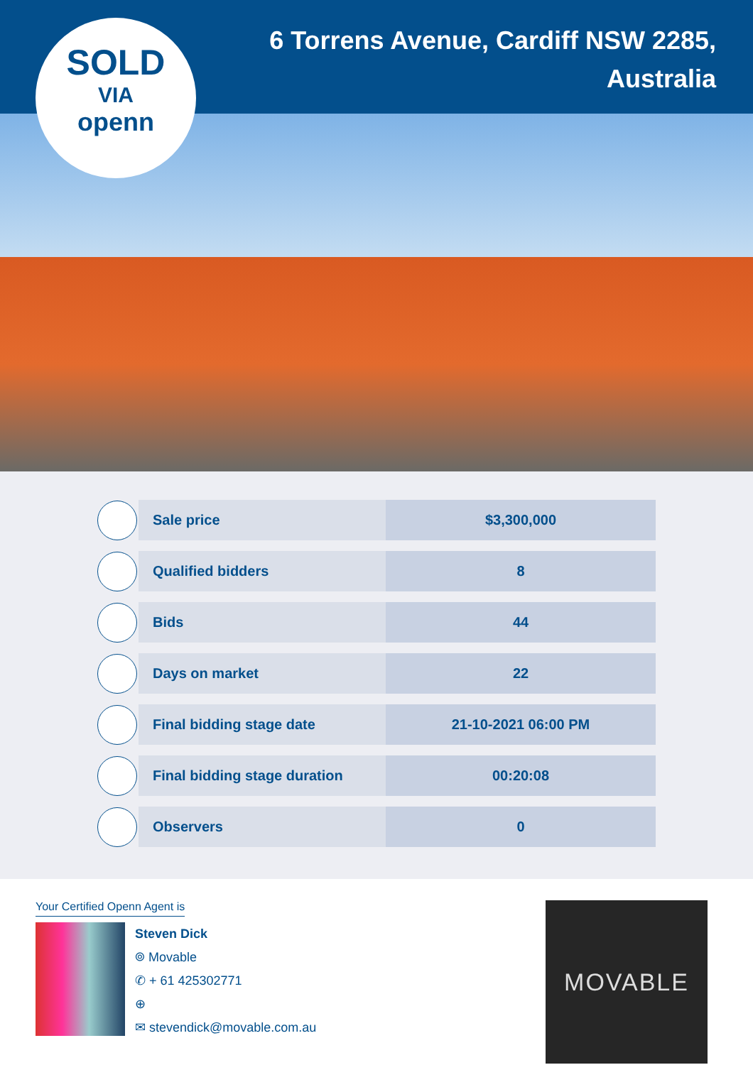6 Torrens Avenue, Cardiff NSW 2285,
Australia
SOLD
VIA
openn
| | Sale price | $3,300,000 |
| | Qualified bidders | 8 |
| | Bids | 44 |
| | Days on market | 22 |
| | Final bidding stage date | 21-10-2021 06:00 PM |
| | Final bidding stage duration | 00:20:08 |
| | Observers | 0 |
Your Certified Openn Agent is
Steven Dick
⌾ Movable
✆ + 61 425302771
⊕
✉ stevendick@movable.com.au
MOVABLE